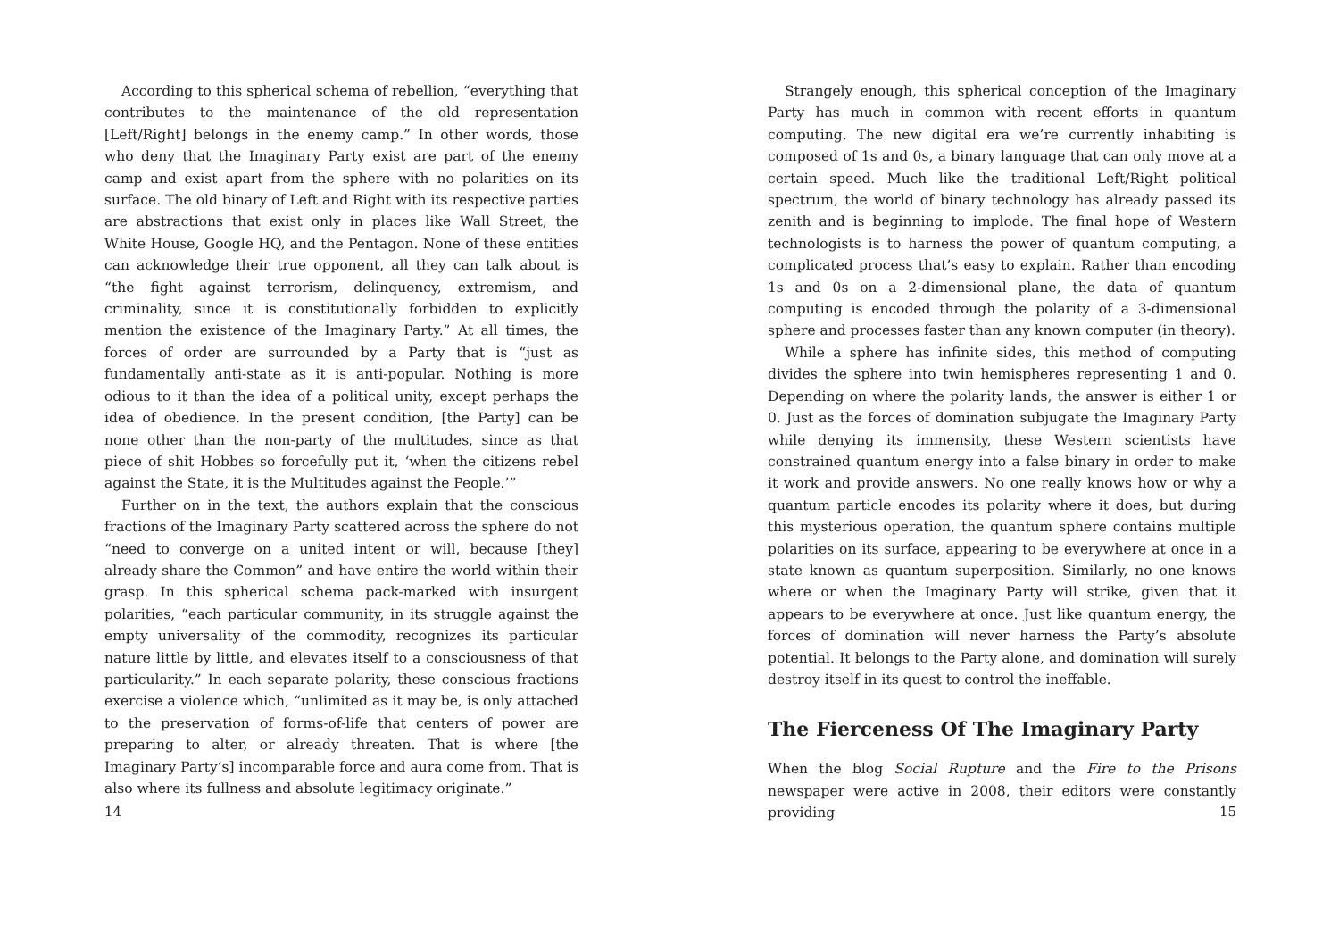According to this spherical schema of rebellion, “everything that contributes to the maintenance of the old representation [Left/Right] belongs in the enemy camp.” In other words, those who deny that the Imaginary Party exist are part of the enemy camp and exist apart from the sphere with no polarities on its surface. The old binary of Left and Right with its respective parties are abstractions that exist only in places like Wall Street, the White House, Google HQ, and the Pentagon. None of these entities can acknowledge their true opponent, all they can talk about is “the fight against terrorism, delinquency, extremism, and criminality, since it is constitutionally forbidden to explicitly mention the existence of the Imaginary Party.” At all times, the forces of order are surrounded by a Party that is “just as fundamentally anti-state as it is anti-popular. Nothing is more odious to it than the idea of a political unity, except perhaps the idea of obedience. In the present condition, [the Party] can be none other than the non-party of the multitudes, since as that piece of shit Hobbes so forcefully put it, ‘when the citizens rebel against the State, it is the Multitudes against the People.’”
Further on in the text, the authors explain that the conscious fractions of the Imaginary Party scattered across the sphere do not “need to converge on a united intent or will, because [they] already share the Common” and have entire the world within their grasp. In this spherical schema pack-marked with insurgent polarities, “each particular community, in its struggle against the empty universality of the commodity, recognizes its particular nature little by little, and elevates itself to a consciousness of that particularity.” In each separate polarity, these conscious fractions exercise a violence which, “unlimited as it may be, is only attached to the preservation of forms-of-life that centers of power are preparing to alter, or already threaten. That is where [the Imaginary Party’s] incomparable force and aura come from. That is also where its fullness and absolute legitimacy originate.”
14
Strangely enough, this spherical conception of the Imaginary Party has much in common with recent efforts in quantum computing. The new digital era we’re currently inhabiting is composed of 1s and 0s, a binary language that can only move at a certain speed. Much like the traditional Left/Right political spectrum, the world of binary technology has already passed its zenith and is beginning to implode. The final hope of Western technologists is to harness the power of quantum computing, a complicated process that’s easy to explain. Rather than encoding 1s and 0s on a 2-dimensional plane, the data of quantum computing is encoded through the polarity of a 3-dimensional sphere and processes faster than any known computer (in theory).
While a sphere has infinite sides, this method of computing divides the sphere into twin hemispheres representing 1 and 0. Depending on where the polarity lands, the answer is either 1 or 0. Just as the forces of domination subjugate the Imaginary Party while denying its immensity, these Western scientists have constrained quantum energy into a false binary in order to make it work and provide answers. No one really knows how or why a quantum particle encodes its polarity where it does, but during this mysterious operation, the quantum sphere contains multiple polarities on its surface, appearing to be everywhere at once in a state known as quantum superposition. Similarly, no one knows where or when the Imaginary Party will strike, given that it appears to be everywhere at once. Just like quantum energy, the forces of domination will never harness the Party’s absolute potential. It belongs to the Party alone, and domination will surely destroy itself in its quest to control the ineffable.
The Fierceness Of The Imaginary Party
When the blog Social Rupture and the Fire to the Prisons newspaper were active in 2008, their editors were constantly providing
15